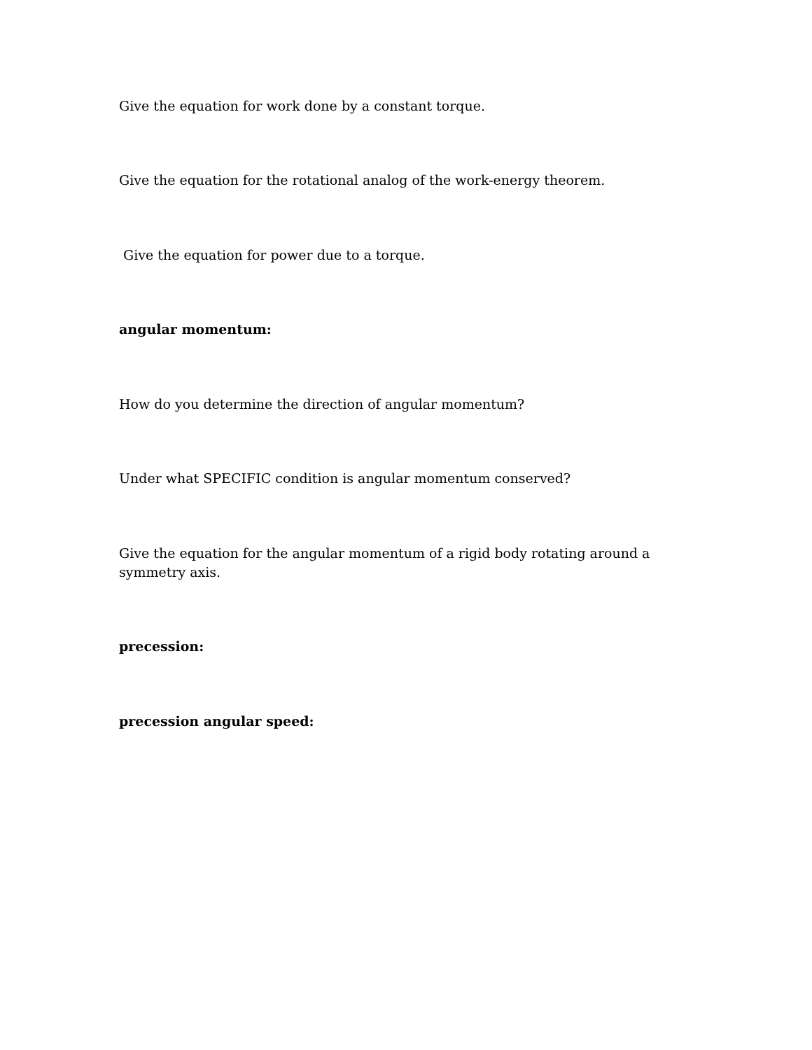Give the equation for work done by a constant torque.
Give the equation for the rotational analog of the work-energy theorem.
Give the equation for power due to a torque.
angular momentum:
How do you determine the direction of angular momentum?
Under what SPECIFIC condition is angular momentum conserved?
Give the equation for the angular momentum of a rigid body rotating around a symmetry axis.
precession:
precession angular speed: